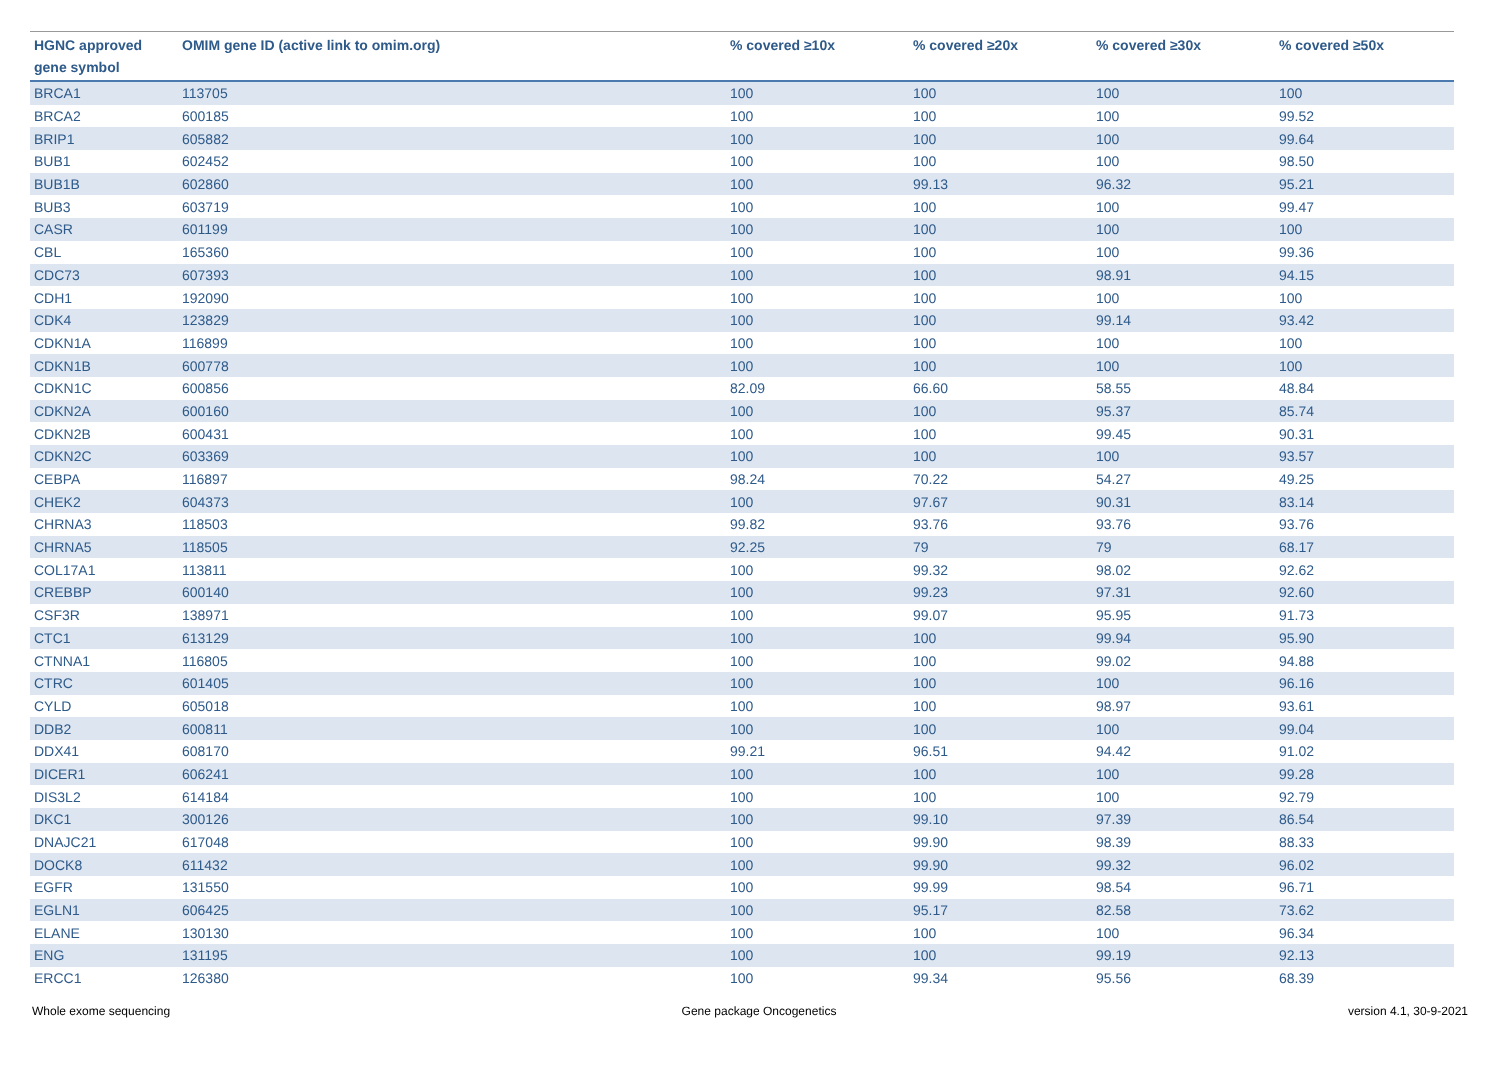| HGNC approved gene symbol | OMIM gene ID (active link to omim.org) | % covered ≥10x | % covered ≥20x | % covered ≥30x | % covered ≥50x |
| --- | --- | --- | --- | --- | --- |
| BRCA1 | 113705 | 100 | 100 | 100 | 100 |
| BRCA2 | 600185 | 100 | 100 | 100 | 99.52 |
| BRIP1 | 605882 | 100 | 100 | 100 | 99.64 |
| BUB1 | 602452 | 100 | 100 | 100 | 98.50 |
| BUB1B | 602860 | 100 | 99.13 | 96.32 | 95.21 |
| BUB3 | 603719 | 100 | 100 | 100 | 99.47 |
| CASR | 601199 | 100 | 100 | 100 | 100 |
| CBL | 165360 | 100 | 100 | 100 | 99.36 |
| CDC73 | 607393 | 100 | 100 | 98.91 | 94.15 |
| CDH1 | 192090 | 100 | 100 | 100 | 100 |
| CDK4 | 123829 | 100 | 100 | 99.14 | 93.42 |
| CDKN1A | 116899 | 100 | 100 | 100 | 100 |
| CDKN1B | 600778 | 100 | 100 | 100 | 100 |
| CDKN1C | 600856 | 82.09 | 66.60 | 58.55 | 48.84 |
| CDKN2A | 600160 | 100 | 100 | 95.37 | 85.74 |
| CDKN2B | 600431 | 100 | 100 | 99.45 | 90.31 |
| CDKN2C | 603369 | 100 | 100 | 100 | 93.57 |
| CEBPA | 116897 | 98.24 | 70.22 | 54.27 | 49.25 |
| CHEK2 | 604373 | 100 | 97.67 | 90.31 | 83.14 |
| CHRNA3 | 118503 | 99.82 | 93.76 | 93.76 | 93.76 |
| CHRNA5 | 118505 | 92.25 | 79 | 79 | 68.17 |
| COL17A1 | 113811 | 100 | 99.32 | 98.02 | 92.62 |
| CREBBP | 600140 | 100 | 99.23 | 97.31 | 92.60 |
| CSF3R | 138971 | 100 | 99.07 | 95.95 | 91.73 |
| CTC1 | 613129 | 100 | 100 | 99.94 | 95.90 |
| CTNNA1 | 116805 | 100 | 100 | 99.02 | 94.88 |
| CTRC | 601405 | 100 | 100 | 100 | 96.16 |
| CYLD | 605018 | 100 | 100 | 98.97 | 93.61 |
| DDB2 | 600811 | 100 | 100 | 100 | 99.04 |
| DDX41 | 608170 | 99.21 | 96.51 | 94.42 | 91.02 |
| DICER1 | 606241 | 100 | 100 | 100 | 99.28 |
| DIS3L2 | 614184 | 100 | 100 | 100 | 92.79 |
| DKC1 | 300126 | 100 | 99.10 | 97.39 | 86.54 |
| DNAJC21 | 617048 | 100 | 99.90 | 98.39 | 88.33 |
| DOCK8 | 611432 | 100 | 99.90 | 99.32 | 96.02 |
| EGFR | 131550 | 100 | 99.99 | 98.54 | 96.71 |
| EGLN1 | 606425 | 100 | 95.17 | 82.58 | 73.62 |
| ELANE | 130130 | 100 | 100 | 100 | 96.34 |
| ENG | 131195 | 100 | 100 | 99.19 | 92.13 |
| ERCC1 | 126380 | 100 | 99.34 | 95.56 | 68.39 |
Whole exome sequencing Gene package Oncogenetics version 4.1, 30-9-2021